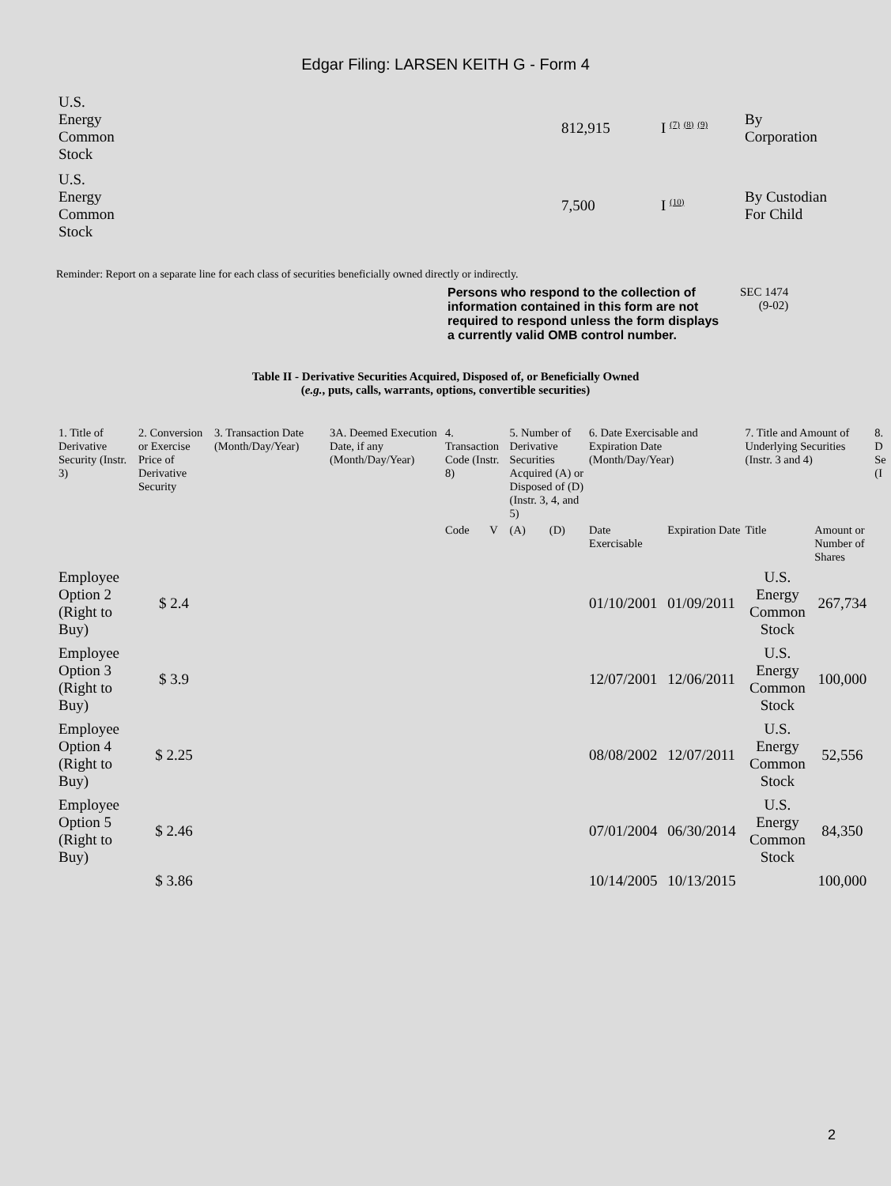Edgar Filing: LARSEN KEITH G - Form 4
| U.S. Energy Common Stock | 812,915 | I <sup>(7)</sup> <sup>(8)</sup> <sup>(9)</sup> | By Corporation |
| U.S. Energy Common Stock | 7,500 | I <sup>(10)</sup> | By Custodian For Child |
Reminder: Report on a separate line for each class of securities beneficially owned directly or indirectly.
Persons who respond to the collection of information contained in this form are not required to respond unless the form displays a currently valid OMB control number.
SEC 1474
(9-02)
Table II - Derivative Securities Acquired, Disposed of, or Beneficially Owned
(e.g., puts, calls, warrants, options, convertible securities)
| 1. Title of Derivative Security (Instr. 3) | 2. Conversion or Exercise Price of Derivative Security | 3. Transaction Date (Month/Day/Year) | 3A. Deemed Execution Date, if any (Month/Day/Year) | 4. Transaction Code (Instr. 8) | | 5. Number of Derivative Securities Acquired (A) or Disposed of (D) (Instr. 3, 4, and 5) | | 6. Date Exercisable and Expiration Date (Month/Day/Year) | | 7. Title and Amount of Underlying Securities (Instr. 3 and 4) | | 8. D Se (I |
| --- | --- | --- | --- | --- | --- | --- | --- | --- | --- | --- | --- | --- |
| | | | | Code | V | (A) | (D) | Date Exercisable | Expiration Date | Title | Amount or Number of Shares | |
| Employee Option 2 (Right to Buy) | $ 2.4 | | | | | | | 01/10/2001 | 01/09/2011 | U.S. Energy Common Stock | 267,734 | |
| Employee Option 3 (Right to Buy) | $ 3.9 | | | | | | | 12/07/2001 | 12/06/2011 | U.S. Energy Common Stock | 100,000 | |
| Employee Option 4 (Right to Buy) | $ 2.25 | | | | | | | 08/08/2002 | 12/07/2011 | U.S. Energy Common Stock | 52,556 | |
| Employee Option 5 (Right to Buy) | $ 2.46 | | | | | | | 07/01/2004 | 06/30/2014 | U.S. Energy Common Stock | 84,350 | |
| | $ 3.86 | | | | | | | 10/14/2005 | 10/13/2015 | | 100,000 | |
2